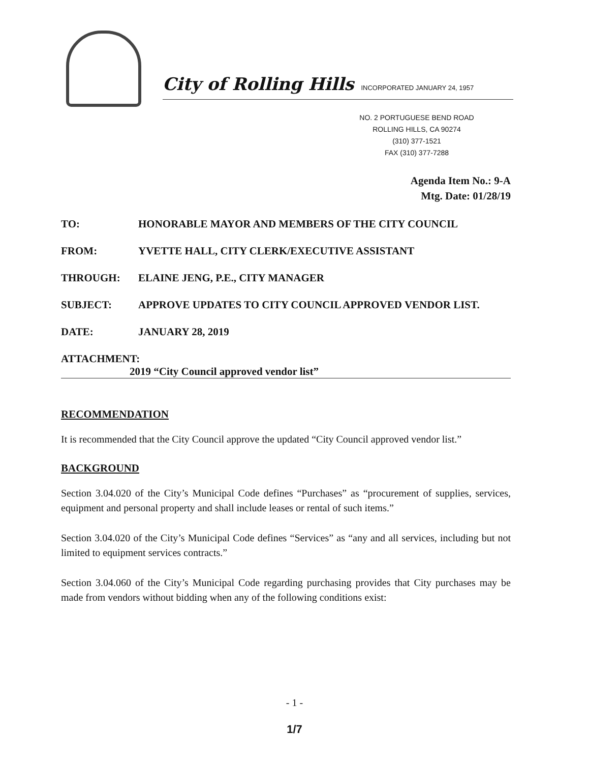City of Rolling Hills INCORPORATED JANUARY 24, 1957
NO. 2 PORTUGUESE BEND ROAD
ROLLING HILLS, CA 90274
(310) 377-1521
FAX (310) 377-7288
Agenda Item No.: 9-A
Mtg. Date: 01/28/19
TO: HONORABLE MAYOR AND MEMBERS OF THE CITY COUNCIL
FROM: YVETTE HALL, CITY CLERK/EXECUTIVE ASSISTANT
THROUGH: ELAINE JENG, P.E., CITY MANAGER
SUBJECT: APPROVE UPDATES TO CITY COUNCIL APPROVED VENDOR LIST.
DATE: JANUARY 28, 2019
ATTACHMENT:
2019 “City Council approved vendor list”
RECOMMENDATION
It is recommended that the City Council approve the updated “City Council approved vendor list.”
BACKGROUND
Section 3.04.020 of the City’s Municipal Code defines “Purchases” as “procurement of supplies, services, equipment and personal property and shall include leases or rental of such items.”
Section 3.04.020 of the City’s Municipal Code defines “Services” as “any and all services, including but not limited to equipment services contracts.”
Section 3.04.060 of the City’s Municipal Code regarding purchasing provides that City purchases may be made from vendors without bidding when any of the following conditions exist:
- 1 -
1/7